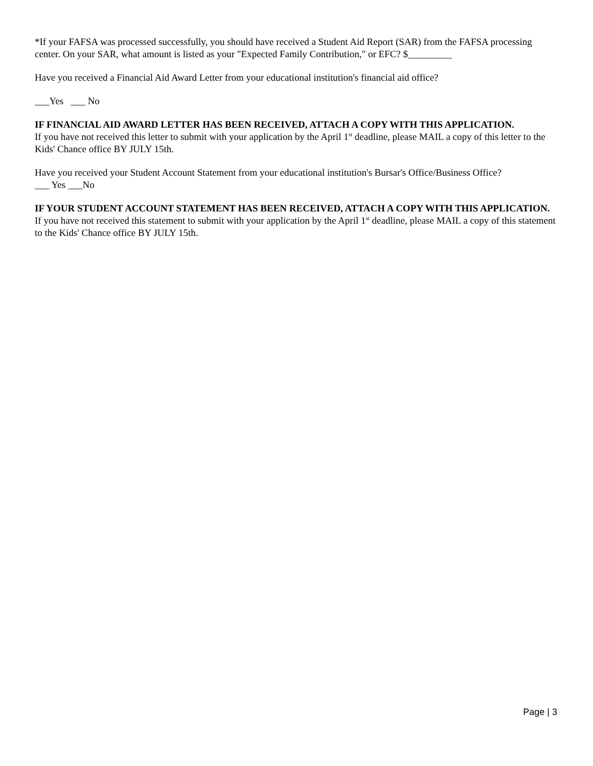*If your FAFSA was processed successfully, you should have received a Student Aid Report (SAR) from the FAFSA processing center. On your SAR, what amount is listed as your "Expected Family Contribution," or EFC? $_________
Have you received a Financial Aid Award Letter from your educational institution's financial aid office?
___Yes ___ No
IF FINANCIAL AID AWARD LETTER HAS BEEN RECEIVED, ATTACH A COPY WITH THIS APPLICATION.
If you have not received this letter to submit with your application by the April 1<sup>st</sup> deadline, please MAIL a copy of this letter to the Kids' Chance office BY JULY 15th.
Have you received your Student Account Statement from your educational institution's Bursar's Office/Business Office?
___ Yes ___No
IF YOUR STUDENT ACCOUNT STATEMENT HAS BEEN RECEIVED, ATTACH A COPY WITH THIS APPLICATION.
If you have not received this statement to submit with your application by the April 1<sup>st</sup> deadline, please MAIL a copy of this statement to the Kids' Chance office BY JULY 15th.
Page | 3